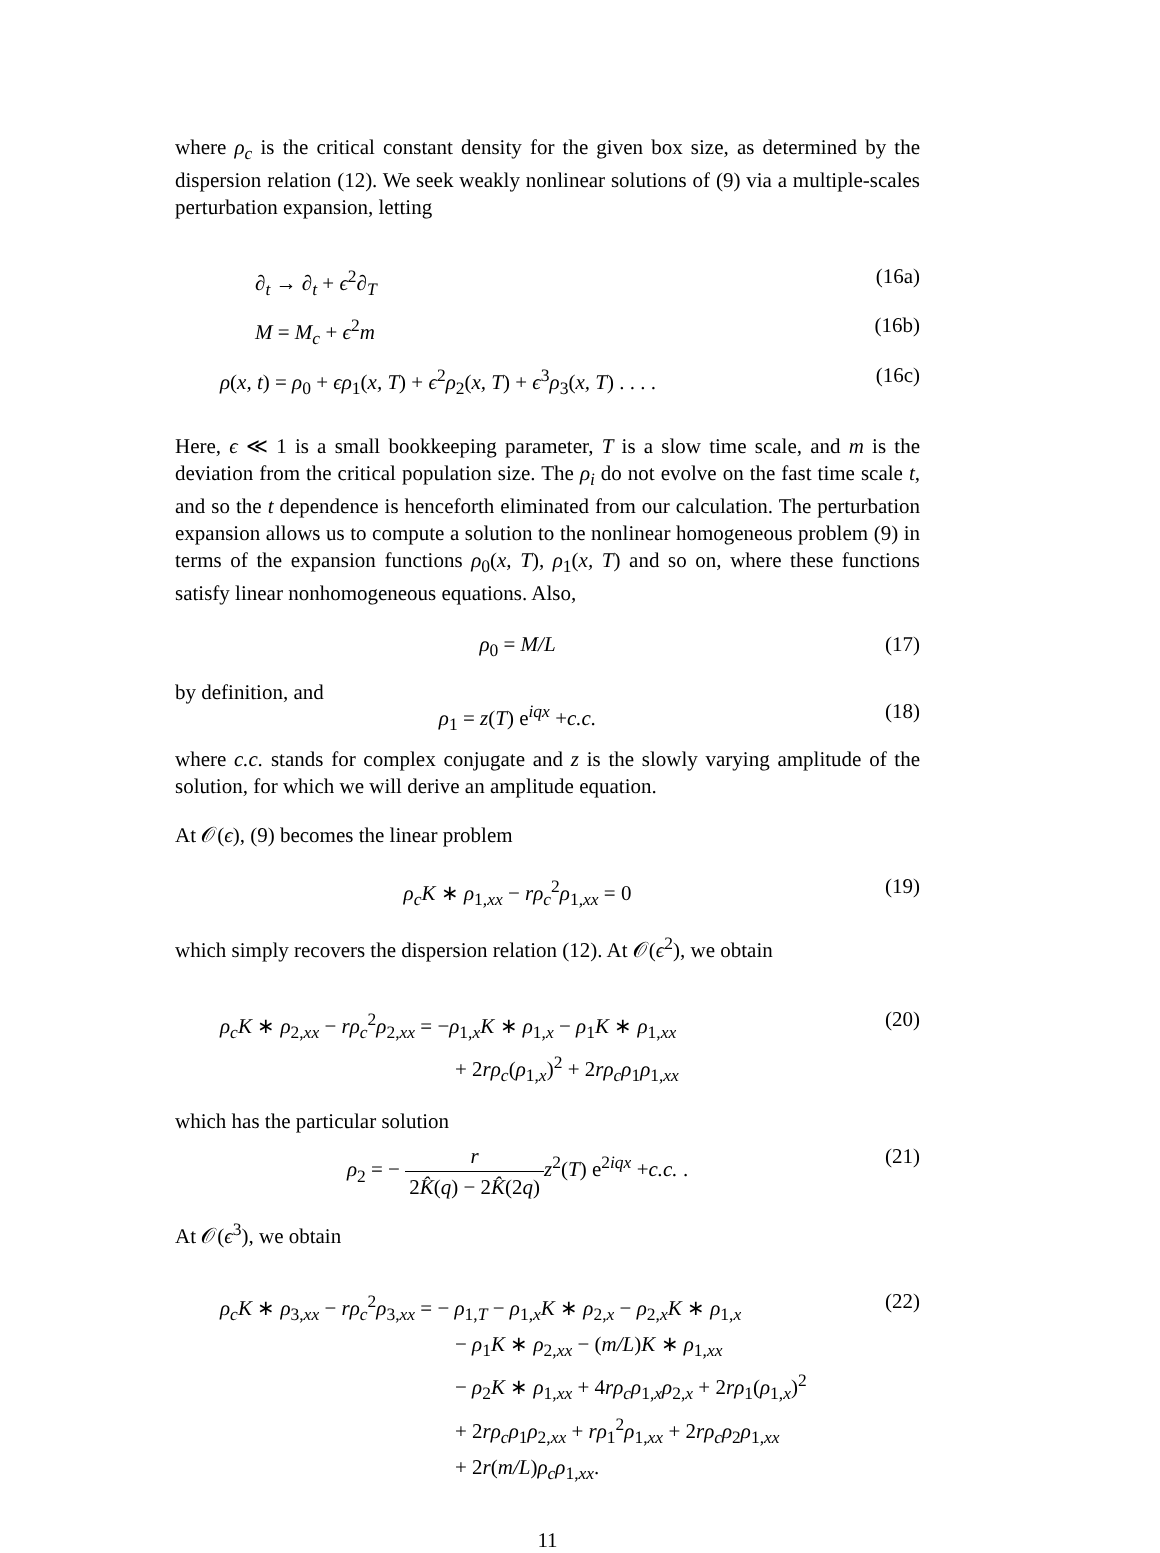where ρ<sub>c</sub> is the critical constant density for the given box size, as determined by the dispersion relation (12). We seek weakly nonlinear solutions of (9) via a multiple-scales perturbation expansion, letting
∂<sub>t</sub> → ∂<sub>t</sub> + ϵ<sup>2</sup>∂<sub>T</sub> (16a)
M = M<sub>c</sub> + ϵ<sup>2</sup>m (16b)
ρ(x, t) = ρ<sub>0</sub> + ϵρ<sub>1</sub>(x, T) + ϵ<sup>2</sup>ρ<sub>2</sub>(x, T) + ϵ<sup>3</sup>ρ<sub>3</sub>(x, T) . . . . (16c)
Here, ϵ ≪ 1 is a small bookkeeping parameter, T is a slow time scale, and m is the deviation from the critical population size. The ρ<sub>i</sub> do not evolve on the fast time scale t, and so the t dependence is henceforth eliminated from our calculation. The perturbation expansion allows us to compute a solution to the nonlinear homogeneous problem (9) in terms of the expansion functions ρ<sub>0</sub>(x, T), ρ<sub>1</sub>(x, T) and so on, where these functions satisfy linear nonhomogeneous equations. Also,
ρ<sub>0</sub> = M/L (17)
by definition, and
ρ<sub>1</sub> = z(T) e<sup>iqx</sup> +c.c. (18)
where c.c. stands for complex conjugate and z is the slowly varying amplitude of the solution, for which we will derive an amplitude equation.
At 𝒪(ϵ), (9) becomes the linear problem
ρ<sub>c</sub>K ∗ ρ<sub>1,xx</sub> − rρ<sub>c</sub><sup>2</sup>ρ<sub>1,xx</sub> = 0 (19)
which simply recovers the dispersion relation (12). At 𝒪(ϵ<sup>2</sup>), we obtain
ρ<sub>c</sub>K ∗ ρ<sub>2,xx</sub> − rρ<sub>c</sub><sup>2</sup>ρ<sub>2,xx</sub> = −ρ<sub>1,x</sub>K ∗ ρ<sub>1,x</sub> − ρ<sub>1</sub>K ∗ ρ<sub>1,xx</sub>
+ 2rρ<sub>c</sub>(ρ<sub>1,x</sub>)<sup>2</sup> + 2rρ<sub>c</sub>ρ<sub>1</sub>ρ<sub>1,xx</sub> (20)
which has the particular solution
ρ<sub>2</sub> = − r 2K̂(q) − 2K̂(2q) z<sup>2</sup>(T) e<sup>2iqx</sup> +c.c. . (21)
At 𝒪(ϵ<sup>3</sup>), we obtain
ρ<sub>c</sub>K ∗ ρ<sub>3,xx</sub> − rρ<sub>c</sub><sup>2</sup>ρ<sub>3,xx</sub> = − ρ<sub>1,T</sub> − ρ<sub>1,x</sub>K ∗ ρ<sub>2,x</sub> − ρ<sub>2,x</sub>K ∗ ρ<sub>1,x</sub>
− ρ<sub>1</sub>K ∗ ρ<sub>2,xx</sub> − (m/L)K ∗ ρ<sub>1,xx</sub>
− ρ<sub>2</sub>K ∗ ρ<sub>1,xx</sub> + 4rρ<sub>c</sub>ρ<sub>1,x</sub>ρ<sub>2,x</sub> + 2rρ<sub>1</sub>(ρ<sub>1,x</sub>)<sup>2</sup>
+ 2rρ<sub>c</sub>ρ<sub>1</sub>ρ<sub>2,xx</sub> + rρ<sub>1</sub><sup>2</sup>ρ<sub>1,xx</sub> + 2rρ<sub>c</sub>ρ<sub>2</sub>ρ<sub>1,xx</sub>
+ 2r(m/L)ρ<sub>c</sub>ρ<sub>1,xx</sub>. (22)
11